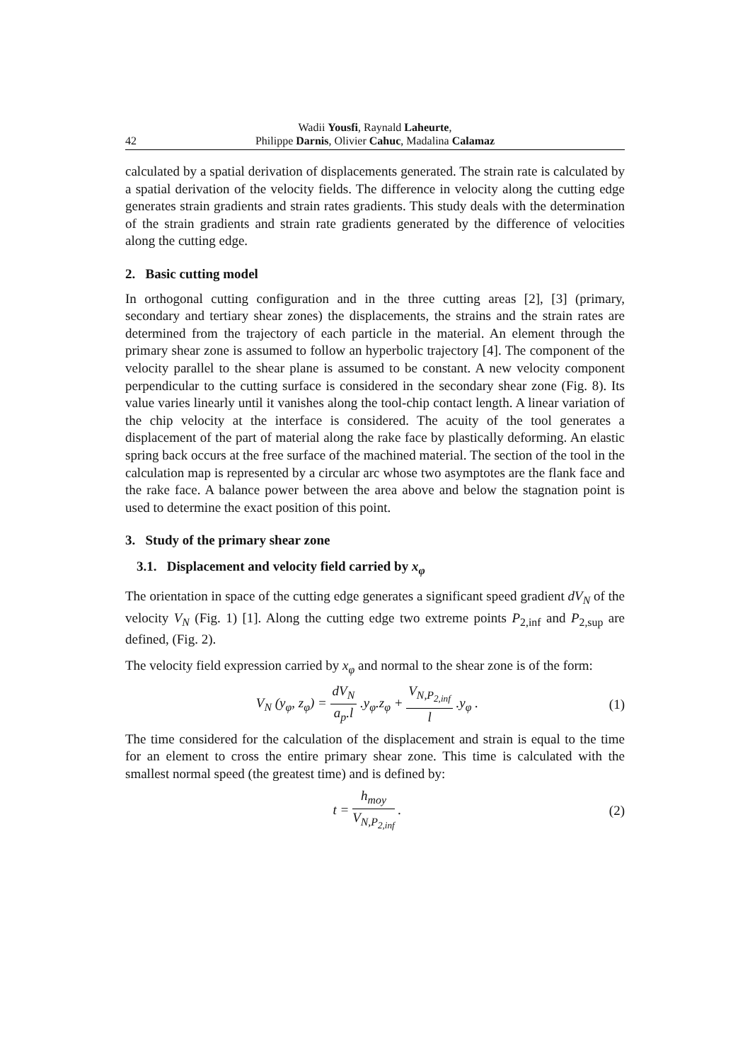42 Wadii Yousfi, Raynald Laheurte,
Philippe Darnis, Olivier Cahuc, Madalina Calamaz
calculated by a spatial derivation of displacements generated. The strain rate is calculated by a spatial derivation of the velocity fields. The difference in velocity along the cutting edge generates strain gradients and strain rates gradients. This study deals with the determination of the strain gradients and strain rate gradients generated by the difference of velocities along the cutting edge.
2. Basic cutting model
In orthogonal cutting configuration and in the three cutting areas [2], [3] (primary, secondary and tertiary shear zones) the displacements, the strains and the strain rates are determined from the trajectory of each particle in the material. An element through the primary shear zone is assumed to follow an hyperbolic trajectory [4]. The component of the velocity parallel to the shear plane is assumed to be constant. A new velocity component perpendicular to the cutting surface is considered in the secondary shear zone (Fig. 8). Its value varies linearly until it vanishes along the tool-chip contact length. A linear variation of the chip velocity at the interface is considered. The acuity of the tool generates a displacement of the part of material along the rake face by plastically deforming. An elastic spring back occurs at the free surface of the machined material. The section of the tool in the calculation map is represented by a circular arc whose two asymptotes are the flank face and the rake face. A balance power between the area above and below the stagnation point is used to determine the exact position of this point.
3. Study of the primary shear zone
3.1. Displacement and velocity field carried by x<sub>φ</sub>
The orientation in space of the cutting edge generates a significant speed gradient dV<sub>N</sub> of the velocity V<sub>N</sub> (Fig. 1) [1]. Along the cutting edge two extreme points P<sub>2,inf</sub> and P<sub>2,sup</sub> are defined, (Fig. 2).
The velocity field expression carried by x<sub>φ</sub> and normal to the shear zone is of the form:
V<sub>N</sub> (y<sub>φ</sub>, z<sub>φ</sub>) = dV<sub>N</sub> a<sub>p</sub>.l .y<sub>φ</sub>.z<sub>φ</sub> + V<sub>N,P<sub>2,inf</sub></sub> l .y<sub>φ</sub> .
(1)
The time considered for the calculation of the displacement and strain is equal to the time for an element to cross the entire primary shear zone. This time is calculated with the smallest normal speed (the greatest time) and is defined by:
t = h<sub>moy</sub> V<sub>N,P<sub>2,inf</sub></sub> . (2)